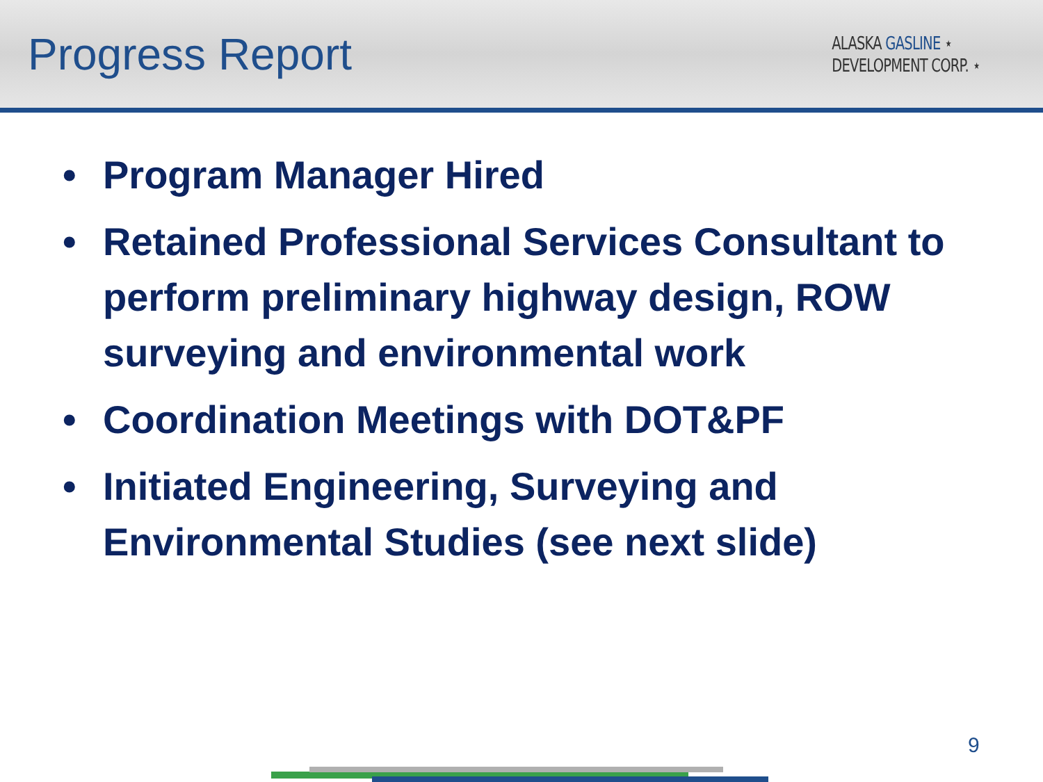Progress Report
ALASKA GASLINE ⋆
DEVELOPMENT CORP. ⋆
• Program Manager Hired
• Retained Professional Services Consultant to perform preliminary highway design, ROW surveying and environmental work
• Coordination Meetings with DOT&PF
• Initiated Engineering, Surveying and Environmental Studies (see next slide)
9